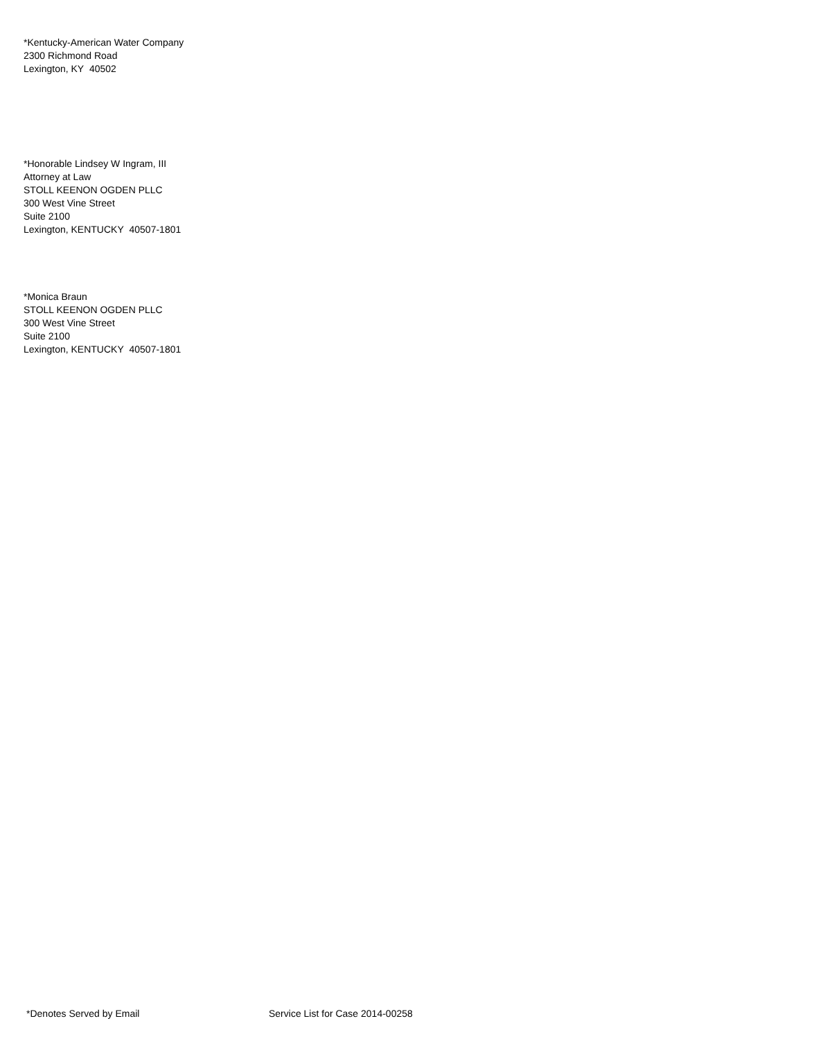*Kentucky-American Water Company
2300 Richmond Road
Lexington, KY 40502
*Honorable Lindsey W Ingram, III
Attorney at Law
STOLL KEENON OGDEN PLLC
300 West Vine Street
Suite 2100
Lexington, KENTUCKY 40507-1801
*Monica Braun
STOLL KEENON OGDEN PLLC
300 West Vine Street
Suite 2100
Lexington, KENTUCKY 40507-1801
*Denotes Served by Email Service List for Case 2014-00258